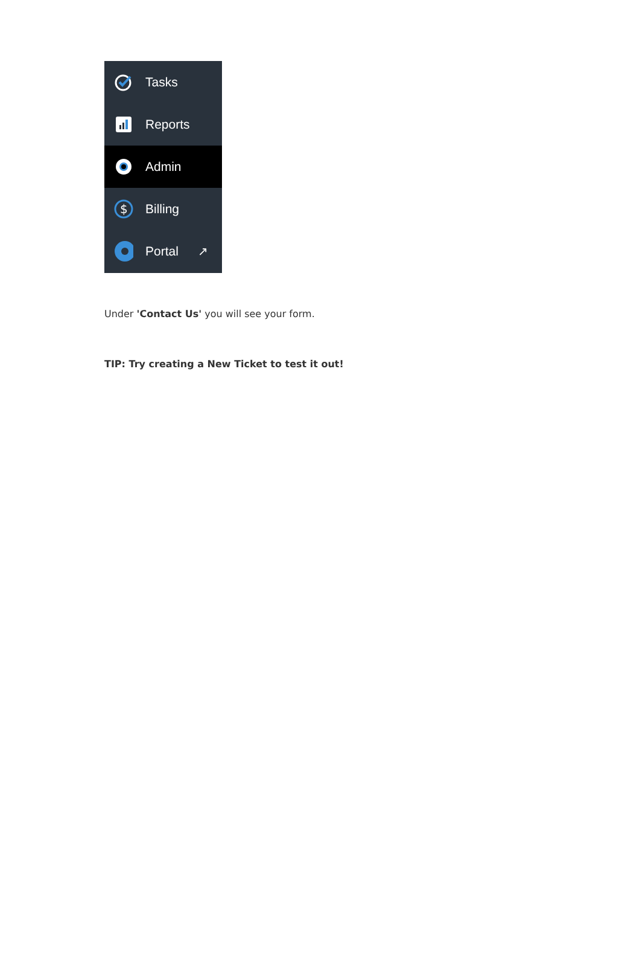Tasks
Reports
Admin
$
Billing
Portal ↗
Under 'Contact Us' you will see your form.
TIP: Try creating a New Ticket to test it out!